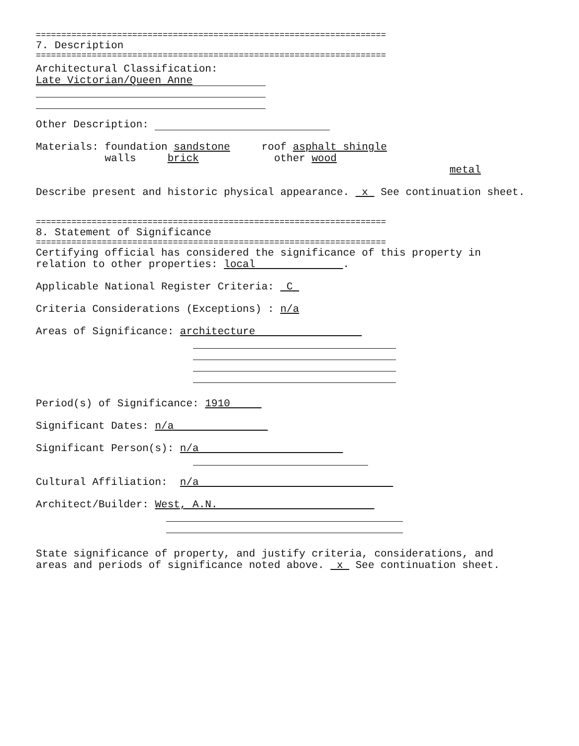=====================================================================
7. Description
=====================================================================
Architectural Classification:
Late Victorian/Queen Anne
Other Description:
Materials: foundation sandstone roof asphalt shingle
walls brick other wood
metal
Describe present and historic physical appearance. x See continuation sheet.
=====================================================================
8. Statement of Significance
=====================================================================
Certifying official has considered the significance of this property in relation to other properties: local .
Applicable National Register Criteria: C
Criteria Considerations (Exceptions) : n/a
Areas of Significance: architecture
Period(s) of Significance: 1910
Significant Dates: n/a
Significant Person(s): n/a
Cultural Affiliation: n/a
Architect/Builder: West, A.N.
State significance of property, and justify criteria, considerations, and areas and periods of significance noted above. x See continuation sheet.